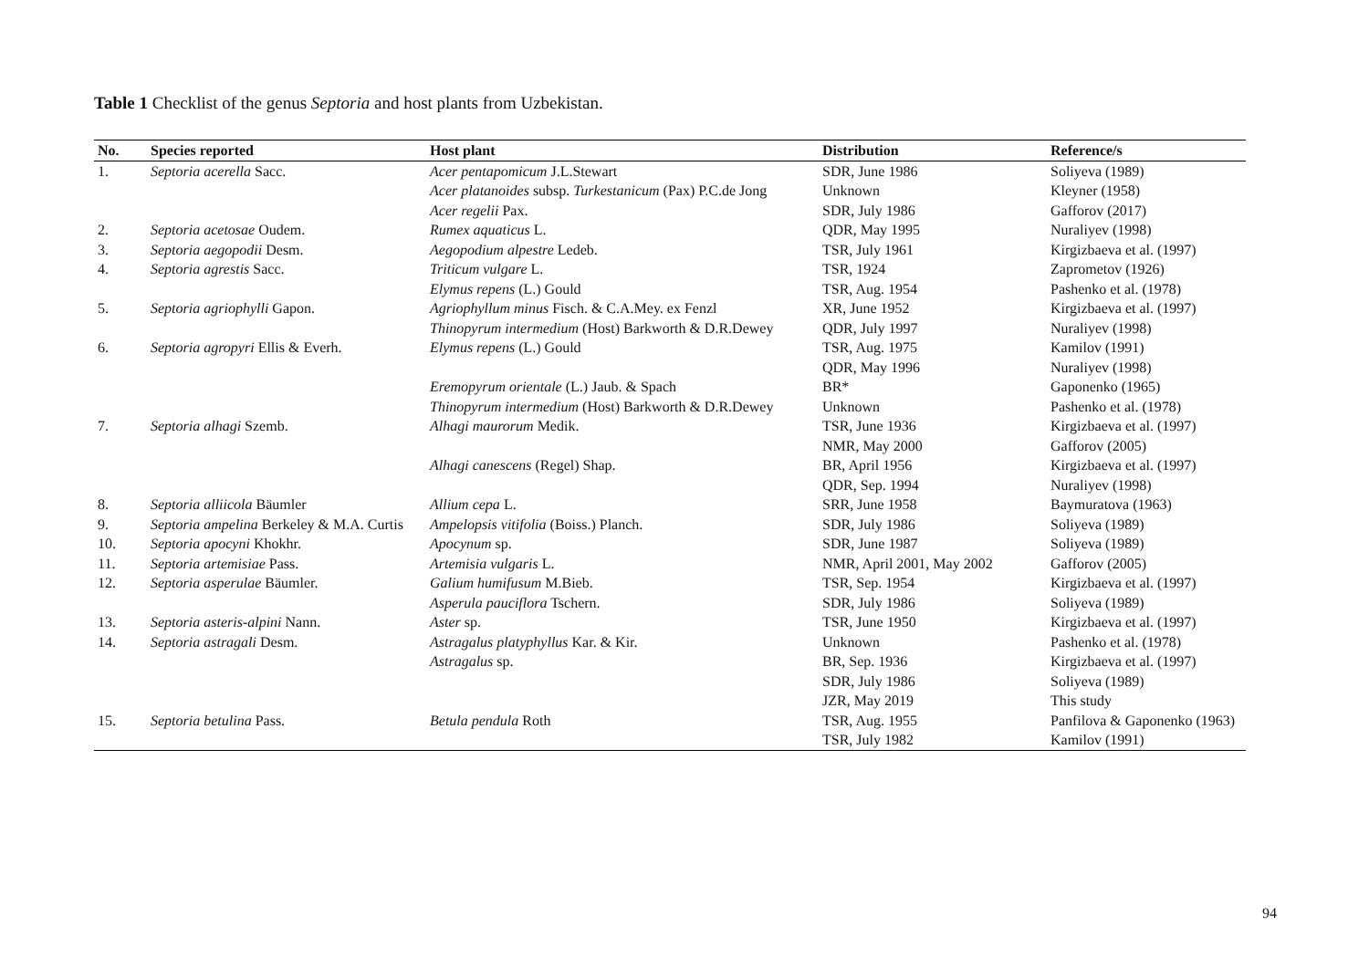Table 1 Checklist of the genus Septoria and host plants from Uzbekistan.
| No. | Species reported | Host plant | Distribution | Reference/s |
| --- | --- | --- | --- | --- |
| 1. | Septoria acerella Sacc. | Acer pentapomicum J.L.Stewart | SDR, June 1986 | Soliyeva (1989) |
| | | Acer platanoides subsp. Turkestanicum (Pax) P.C.de Jong | Unknown | Kleyner (1958) |
| | | Acer regelii Pax. | SDR, July 1986 | Gafforov (2017) |
| 2. | Septoria acetosae Oudem. | Rumex aquaticus L. | QDR, May 1995 | Nuraliyev (1998) |
| 3. | Septoria aegopodii Desm. | Aegopodium alpestre Ledeb. | TSR, July 1961 | Kirgizbaeva et al. (1997) |
| 4. | Septoria agrestis Sacc. | Triticum vulgare L. | TSR, 1924 | Zaprometov (1926) |
| | | Elymus repens (L.) Gould | TSR, Aug. 1954 | Pashenko et al. (1978) |
| 5. | Septoria agriophylli Gapon. | Agriophyllum minus Fisch. & C.A.Mey. ex Fenzl | XR, June 1952 | Kirgizbaeva et al. (1997) |
| | | Thinopyrum intermedium (Host) Barkworth & D.R.Dewey | QDR, July 1997 | Nuraliyev (1998) |
| 6. | Septoria agropyri Ellis & Everh. | Elymus repens (L.) Gould | TSR, Aug. 1975 | Kamilov (1991) |
| | | | QDR, May 1996 | Nuraliyev (1998) |
| | | Eremopyrum orientale (L.) Jaub. & Spach | BR* | Gaponenko (1965) |
| | | Thinopyrum intermedium (Host) Barkworth & D.R.Dewey | Unknown | Pashenko et al. (1978) |
| 7. | Septoria alhagi Szemb. | Alhagi maurorum Medik. | TSR, June 1936 | Kirgizbaeva et al. (1997) |
| | | | NMR, May 2000 | Gafforov (2005) |
| | | Alhagi canescens (Regel) Shap. | BR, April 1956 | Kirgizbaeva et al. (1997) |
| | | | QDR, Sep. 1994 | Nuraliyev (1998) |
| 8. | Septoria alliicola Bäumler | Allium cepa L. | SRR, June 1958 | Baymuratova (1963) |
| 9. | Septoria ampelina Berkeley & M.A. Curtis | Ampelopsis vitifolia (Boiss.) Planch. | SDR, July 1986 | Soliyeva (1989) |
| 10. | Septoria apocyni Khokhr. | Apocynum sp. | SDR, June 1987 | Soliyeva (1989) |
| 11. | Septoria artemisiae Pass. | Artemisia vulgaris L. | NMR, April 2001, May 2002 | Gafforov (2005) |
| 12. | Septoria asperulae Bäumler. | Galium humifusum M.Bieb. | TSR, Sep. 1954 | Kirgizbaeva et al. (1997) |
| | | Asperula pauciflora Tschern. | SDR, July 1986 | Soliyeva (1989) |
| 13. | Septoria asteris-alpini Nann. | Aster sp. | TSR, June 1950 | Kirgizbaeva et al. (1997) |
| 14. | Septoria astragali Desm. | Astragalus platyphyllus Kar. & Kir. | Unknown | Pashenko et al. (1978) |
| | | Astragalus sp. | BR, Sep. 1936 | Kirgizbaeva et al. (1997) |
| | | | SDR, July 1986 | Soliyeva (1989) |
| | | | JZR, May 2019 | This study |
| 15. | Septoria betulina Pass. | Betula pendula Roth | TSR, Aug. 1955 | Panfilova & Gaponenko (1963) |
| | | | TSR, July 1982 | Kamilov (1991) |
94